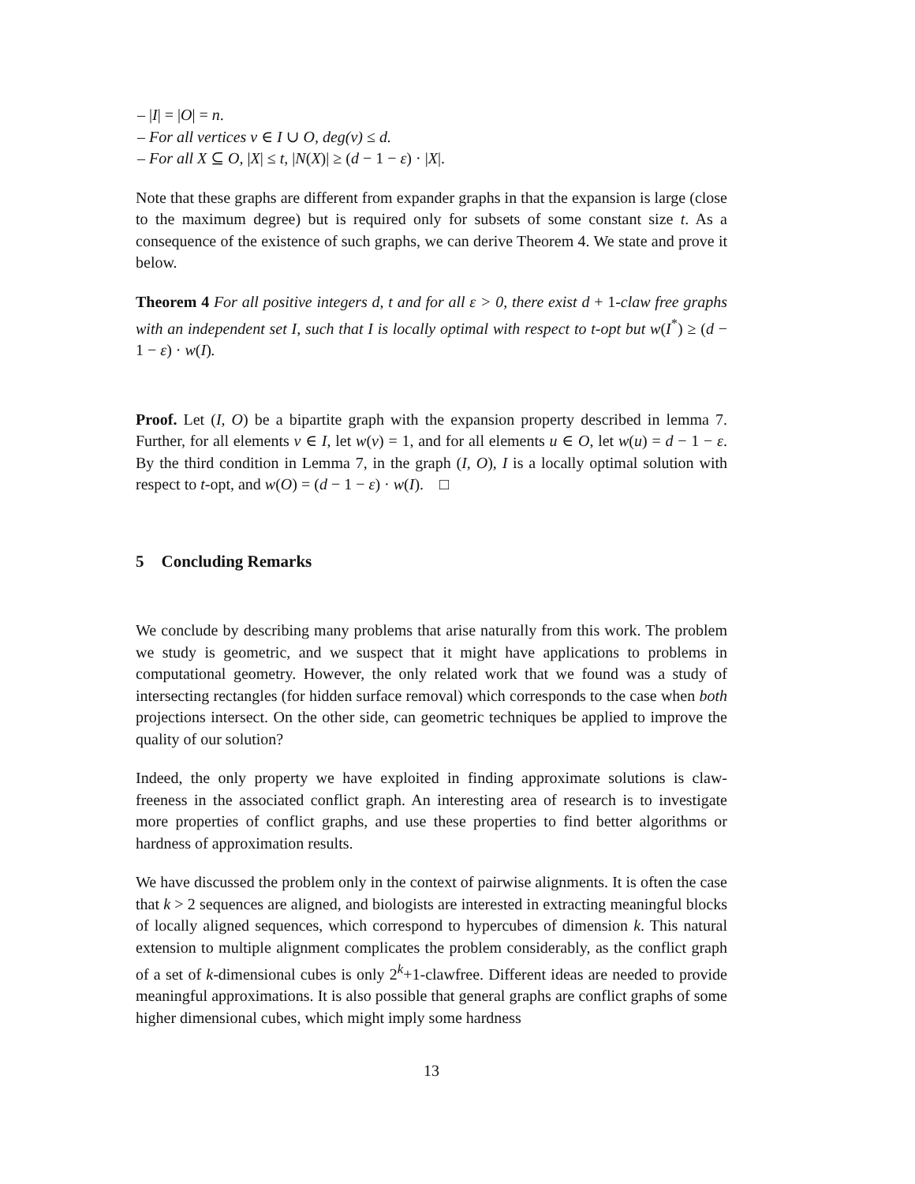– |I| = |O| = n.
– For all vertices v ∈ I ∪ O, deg(v) ≤ d.
– For all X ⊆ O, |X| ≤ t, |N(X)| ≥ (d − 1 − ε) · |X|.
Note that these graphs are different from expander graphs in that the expansion is large (close to the maximum degree) but is required only for subsets of some constant size t. As a consequence of the existence of such graphs, we can derive Theorem 4. We state and prove it below.
Theorem 4 For all positive integers d, t and for all ε > 0, there exist d + 1-claw free graphs with an independent set I, such that I is locally optimal with respect to t-opt but w(I<sup>*</sup>) ≥ (d − 1 − ε) · w(I).
Proof. Let (I, O) be a bipartite graph with the expansion property described in lemma 7. Further, for all elements v ∈ I, let w(v) = 1, and for all elements u ∈ O, let w(u) = d − 1 − ε. By the third condition in Lemma 7, in the graph (I, O), I is a locally optimal solution with respect to t-opt, and w(O) = (d − 1 − ε) · w(I). □
5 Concluding Remarks
We conclude by describing many problems that arise naturally from this work. The problem we study is geometric, and we suspect that it might have applications to problems in computational geometry. However, the only related work that we found was a study of intersecting rectangles (for hidden surface removal) which corresponds to the case when both projections intersect. On the other side, can geometric techniques be applied to improve the quality of our solution?
Indeed, the only property we have exploited in finding approximate solutions is claw-freeness in the associated conflict graph. An interesting area of research is to investigate more properties of conflict graphs, and use these properties to find better algorithms or hardness of approximation results.
We have discussed the problem only in the context of pairwise alignments. It is often the case that k > 2 sequences are aligned, and biologists are interested in extracting meaningful blocks of locally aligned sequences, which correspond to hypercubes of dimension k. This natural extension to multiple alignment complicates the problem considerably, as the conflict graph of a set of k-dimensional cubes is only 2<sup>k</sup>+1-clawfree. Different ideas are needed to provide meaningful approximations. It is also possible that general graphs are conflict graphs of some higher dimensional cubes, which might imply some hardness
13